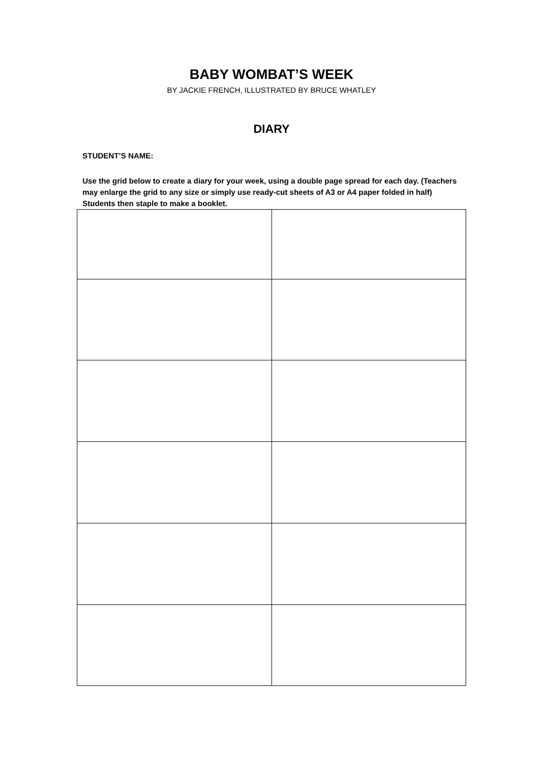BABY WOMBAT’S WEEK
BY JACKIE FRENCH, ILLUSTRATED BY BRUCE WHATLEY
DIARY
STUDENT’S NAME:
Use the grid below to create a diary for your week, using a double page spread for each day. (Teachers may enlarge the grid to any size or simply use ready-cut sheets of A3 or A4 paper folded in half) Students then staple to make a booklet.